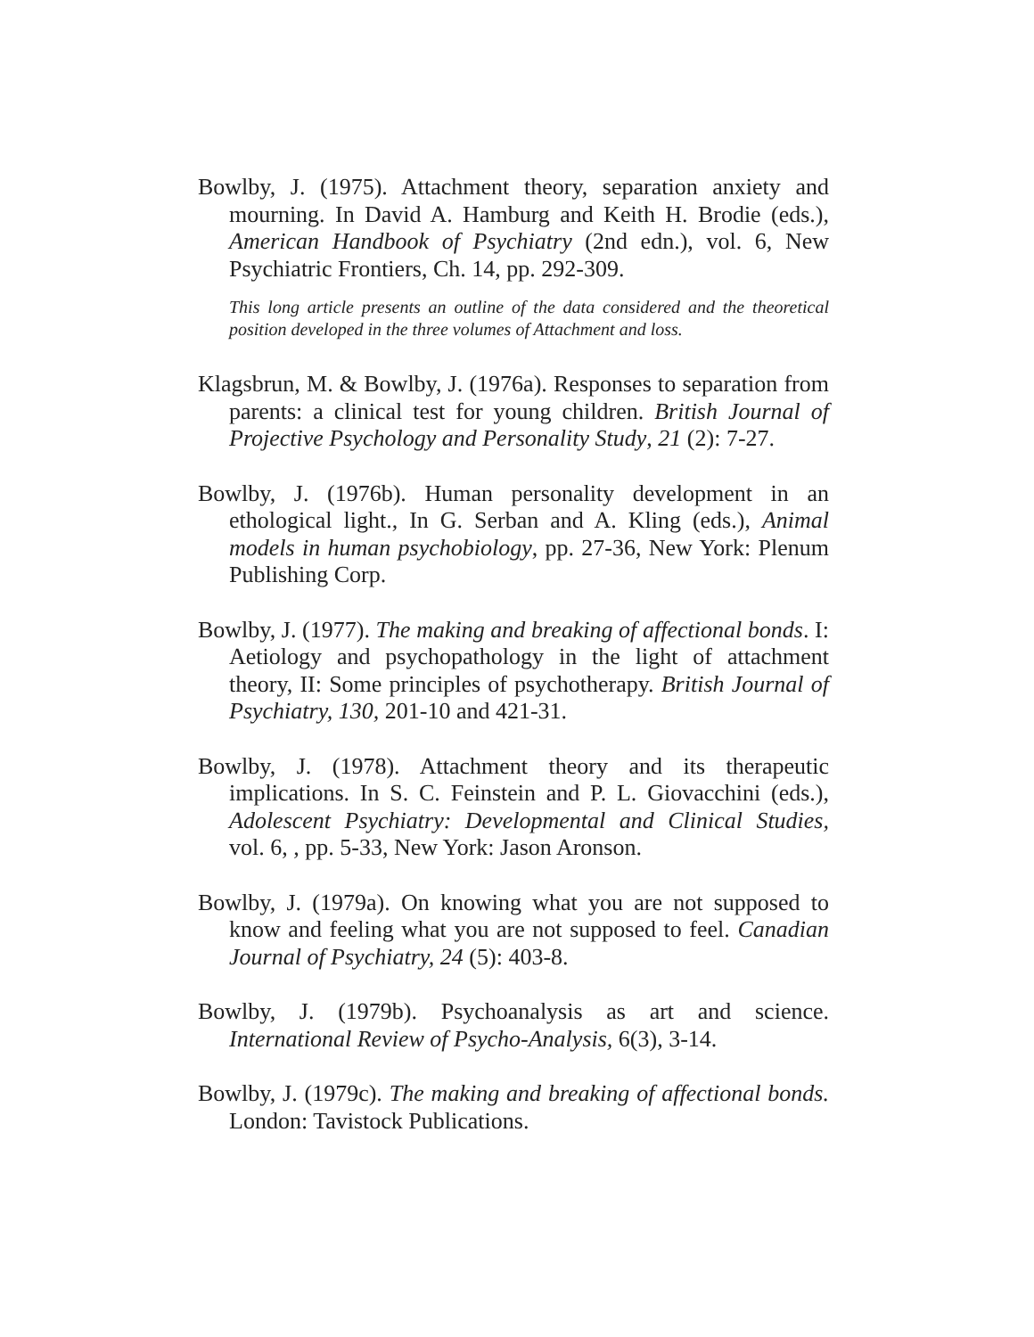Bowlby, J. (1975). Attachment theory, separation anxiety and mourning. In David A. Hamburg and Keith H. Brodie (eds.), American Handbook of Psychiatry (2nd edn.), vol. 6, New Psychiatric Frontiers, Ch. 14, pp. 292-309.
This long article presents an outline of the data considered and the theoretical position developed in the three volumes of Attachment and loss.
Klagsbrun, M. & Bowlby, J. (1976a). Responses to separation from parents: a clinical test for young children. British Journal of Projective Psychology and Personality Study, 21 (2): 7-27.
Bowlby, J. (1976b). Human personality development in an ethological light., In G. Serban and A. Kling (eds.), Animal models in human psychobiology, pp. 27-36, New York: Plenum Publishing Corp.
Bowlby, J. (1977). The making and breaking of affectional bonds. I: Aetiology and psychopathology in the light of attachment theory, II: Some principles of psychotherapy. British Journal of Psychiatry, 130, 201-10 and 421-31.
Bowlby, J. (1978). Attachment theory and its therapeutic implications. In S. C. Feinstein and P. L. Giovacchini (eds.), Adolescent Psychiatry: Developmental and Clinical Studies, vol. 6, , pp. 5-33, New York: Jason Aronson.
Bowlby, J. (1979a). On knowing what you are not supposed to know and feeling what you are not supposed to feel. Canadian Journal of Psychiatry, 24 (5): 403-8.
Bowlby, J. (1979b). Psychoanalysis as art and science. International Review of Psycho-Analysis, 6(3), 3-14.
Bowlby, J. (1979c). The making and breaking of affectional bonds. London: Tavistock Publications.